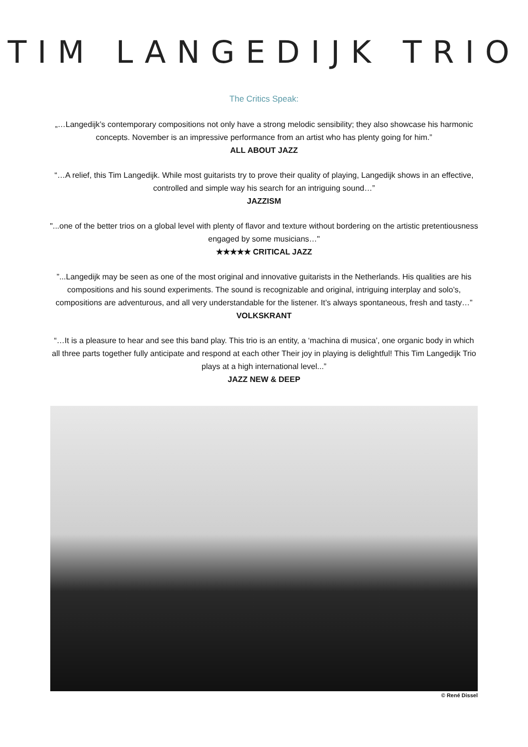TIM LANGEDIJK TRIO
The Critics Speak:
„…Langedijk’s contemporary compositions not only have a strong melodic sensibility; they also showcase his harmonic concepts. November is an impressive performance from an artist who has plenty going for him.”
ALL ABOUT JAZZ
“…A relief, this Tim Langedijk. While most guitarists try to prove their quality of playing, Langedijk shows in an effective, controlled and simple way his search for an intriguing sound…”
JAZZISM
"...one of the better trios on a global level with plenty of flavor and texture without bordering on the artistic pretentiousness engaged by some musicians…"
★★★★★ CRITICAL JAZZ
”...Langedijk may be seen as one of the most original and innovative guitarists in the Netherlands. His qualities are his compositions and his sound experiments. The sound is recognizable and original, intriguing interplay and solo’s, compositions are adventurous, and all very understandable for the listener. It’s always spontaneous, fresh and tasty…”
VOLKSKRANT
“…It is a pleasure to hear and see this band play. This trio is an entity, a ‘machina di musica’, one organic body in which all three parts together fully anticipate and respond at each other Their joy in playing is delightful! This Tim Langedijk Trio plays at a high international level...”
JAZZ NEW & DEEP
© René Dissel